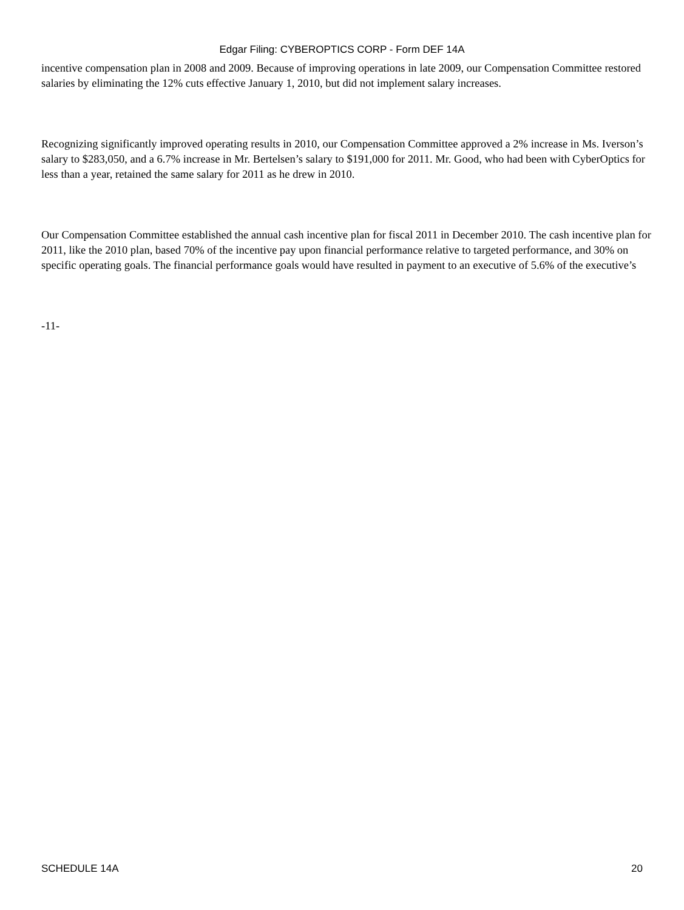Edgar Filing: CYBEROPTICS CORP - Form DEF 14A
incentive compensation plan in 2008 and 2009. Because of improving operations in late 2009, our Compensation Committee restored salaries by eliminating the 12% cuts effective January 1, 2010, but did not implement salary increases.
Recognizing significantly improved operating results in 2010, our Compensation Committee approved a 2% increase in Ms. Iverson’s salary to $283,050, and a 6.7% increase in Mr. Bertelsen’s salary to $191,000 for 2011. Mr. Good, who had been with CyberOptics for less than a year, retained the same salary for 2011 as he drew in 2010.
Our Compensation Committee established the annual cash incentive plan for fiscal 2011 in December 2010. The cash incentive plan for 2011, like the 2010 plan, based 70% of the incentive pay upon financial performance relative to targeted performance, and 30% on specific operating goals. The financial performance goals would have resulted in payment to an executive of 5.6% of the executive’s
-11-
SCHEDULE 14A 20